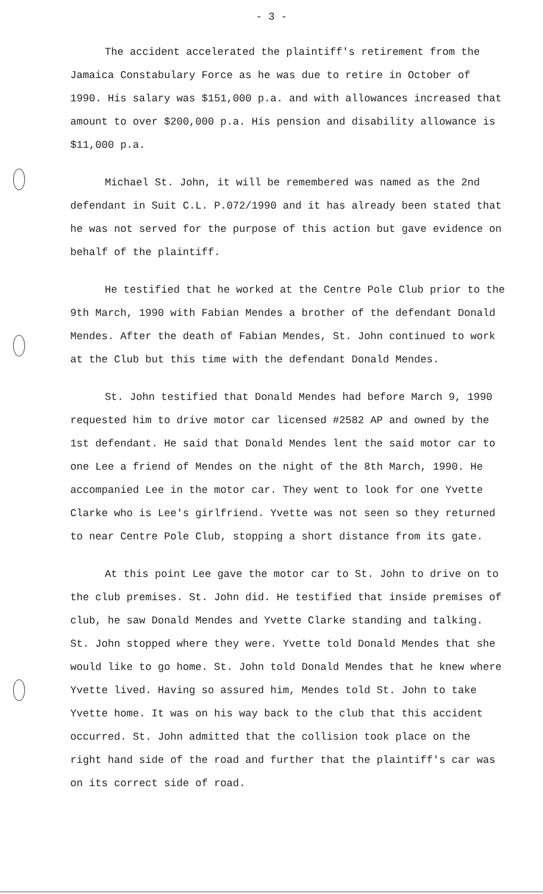- 3 -
The accident accelerated the plaintiff's retirement from the Jamaica Constabulary Force as he was due to retire in October of 1990. His salary was $151,000 p.a. and with allowances increased that amount to over $200,000 p.a. His pension and disability allowance is $11,000 p.a.
Michael St. John, it will be remembered was named as the 2nd defendant in Suit C.L. P.072/1990 and it has already been stated that he was not served for the purpose of this action but gave evidence on behalf of the plaintiff.
He testified that he worked at the Centre Pole Club prior to the 9th March, 1990 with Fabian Mendes a brother of the defendant Donald Mendes. After the death of Fabian Mendes, St. John continued to work at the Club but this time with the defendant Donald Mendes.
St. John testified that Donald Mendes had before March 9, 1990 requested him to drive motor car licensed #2582 AP and owned by the 1st defendant. He said that Donald Mendes lent the said motor car to one Lee a friend of Mendes on the night of the 8th March, 1990. He accompanied Lee in the motor car. They went to look for one Yvette Clarke who is Lee's girlfriend. Yvette was not seen so they returned to near Centre Pole Club, stopping a short distance from its gate.
At this point Lee gave the motor car to St. John to drive on to the club premises. St. John did. He testified that inside premises of club, he saw Donald Mendes and Yvette Clarke standing and talking. St. John stopped where they were. Yvette told Donald Mendes that she would like to go home. St. John told Donald Mendes that he knew where Yvette lived. Having so assured him, Mendes told St. John to take Yvette home. It was on his way back to the club that this accident occurred. St. John admitted that the collision took place on the right hand side of the road and further that the plaintiff's car was on its correct side of road.